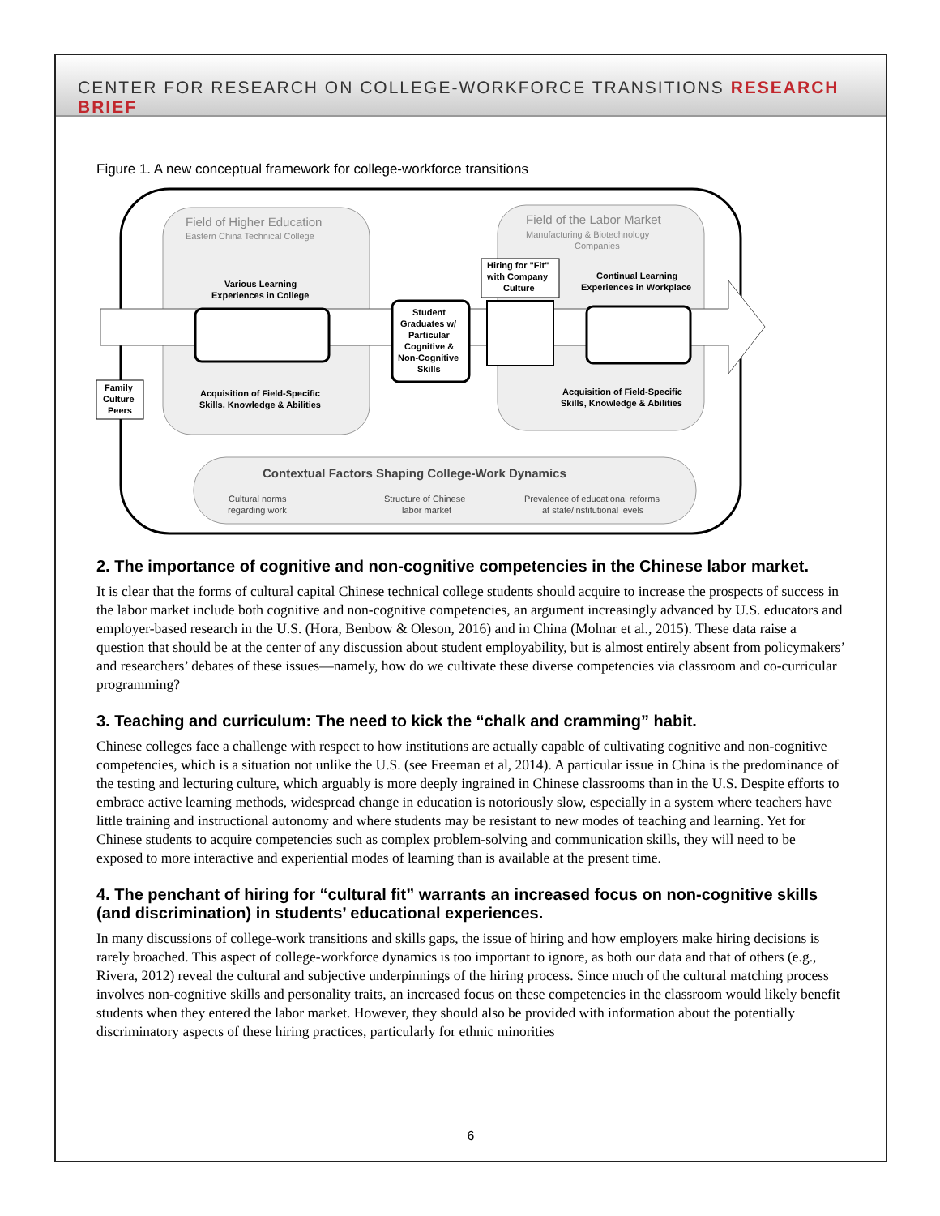CENTER FOR RESEARCH ON COLLEGE-WORKFORCE TRANSITIONS RESEARCH BRIEF
Figure 1. A new conceptual framework for college-workforce transitions
Field of Higher Education
Eastern China Technical College
Field of the Labor Market
Manufacturing & Biotechnology
Companies
Various Learning
Experiences in College
Continual Learning
Experiences in Workplace
Student
Graduates w/
Particular
Cognitive &
Non-Cognitive
Skills
Hiring for "Fit"
with Company
Culture
Family
Culture
Peers
Acquisition of Field-Specific
Skills, Knowledge & Abilities
Acquisition of Field-Specific
Skills, Knowledge & Abilities
Contextual Factors Shaping College-Work Dynamics
Cultural norms
regarding work
Structure of Chinese
labor market
Prevalence of educational reforms
at state/institutional levels
2. The importance of cognitive and non-cognitive competencies in the Chinese labor market.
It is clear that the forms of cultural capital Chinese technical college students should acquire to increase the prospects of success in the labor market include both cognitive and non-cognitive competencies, an argument increasingly advanced by U.S. educators and employer-based research in the U.S. (Hora, Benbow & Oleson, 2016) and in China (Molnar et al., 2015). These data raise a question that should be at the center of any discussion about student employability, but is almost entirely absent from policymakers’ and researchers’ debates of these issues—namely, how do we cultivate these diverse competencies via classroom and co-curricular programming?
3. Teaching and curriculum: The need to kick the “chalk and cramming” habit.
Chinese colleges face a challenge with respect to how institutions are actually capable of cultivating cognitive and non-cognitive competencies, which is a situation not unlike the U.S. (see Freeman et al, 2014). A particular issue in China is the predominance of the testing and lecturing culture, which arguably is more deeply ingrained in Chinese classrooms than in the U.S. Despite efforts to embrace active learning methods, widespread change in education is notoriously slow, especially in a system where teachers have little training and instructional autonomy and where students may be resistant to new modes of teaching and learning. Yet for Chinese students to acquire competencies such as complex problem-solving and communication skills, they will need to be exposed to more interactive and experiential modes of learning than is available at the present time.
4. The penchant of hiring for “cultural fit” warrants an increased focus on non-cognitive skills (and discrimination) in students’ educational experiences.
In many discussions of college-work transitions and skills gaps, the issue of hiring and how employers make hiring decisions is rarely broached. This aspect of college-workforce dynamics is too important to ignore, as both our data and that of others (e.g., Rivera, 2012) reveal the cultural and subjective underpinnings of the hiring process. Since much of the cultural matching process involves non-cognitive skills and personality traits, an increased focus on these competencies in the classroom would likely benefit students when they entered the labor market. However, they should also be provided with information about the potentially discriminatory aspects of these hiring practices, particularly for ethnic minorities
6